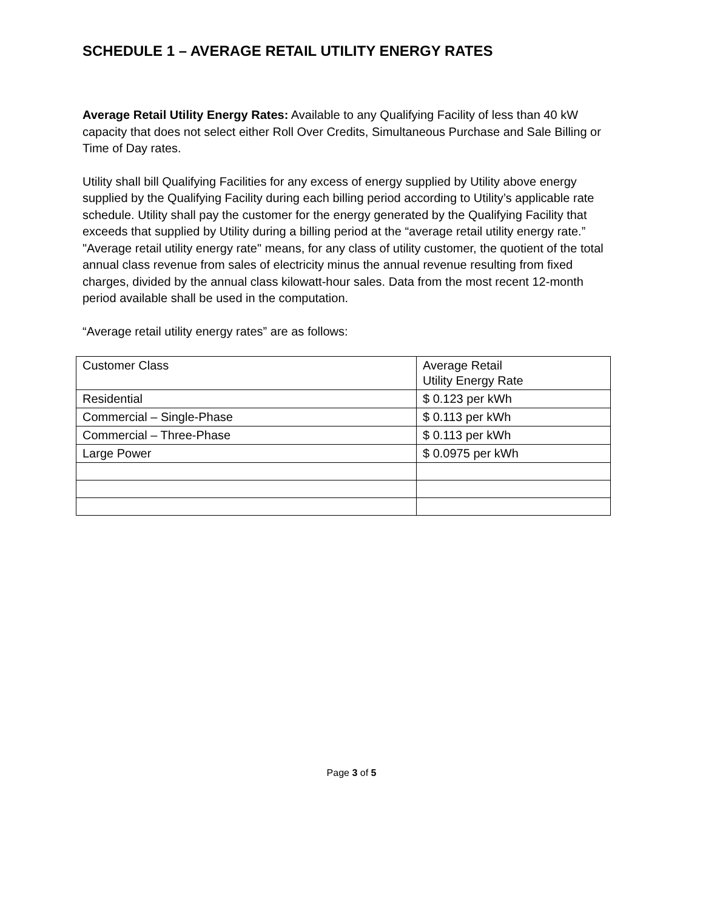SCHEDULE 1 – AVERAGE RETAIL UTILITY ENERGY RATES
Average Retail Utility Energy Rates: Available to any Qualifying Facility of less than 40 kW capacity that does not select either Roll Over Credits, Simultaneous Purchase and Sale Billing or Time of Day rates.
Utility shall bill Qualifying Facilities for any excess of energy supplied by Utility above energy supplied by the Qualifying Facility during each billing period according to Utility’s applicable rate schedule. Utility shall pay the customer for the energy generated by the Qualifying Facility that exceeds that supplied by Utility during a billing period at the “average retail utility energy rate.” "Average retail utility energy rate" means, for any class of utility customer, the quotient of the total annual class revenue from sales of electricity minus the annual revenue resulting from fixed charges, divided by the annual class kilowatt-hour sales. Data from the most recent 12-month period available shall be used in the computation.
“Average retail utility energy rates” are as follows:
| Customer Class | Average Retail Utility Energy Rate |
| Residential | $ 0.123 per kWh |
| Commercial – Single-Phase | $ 0.113 per kWh |
| Commercial – Three-Phase | $ 0.113 per kWh |
| Large Power | $ 0.0975 per kWh |
Page 3 of 5